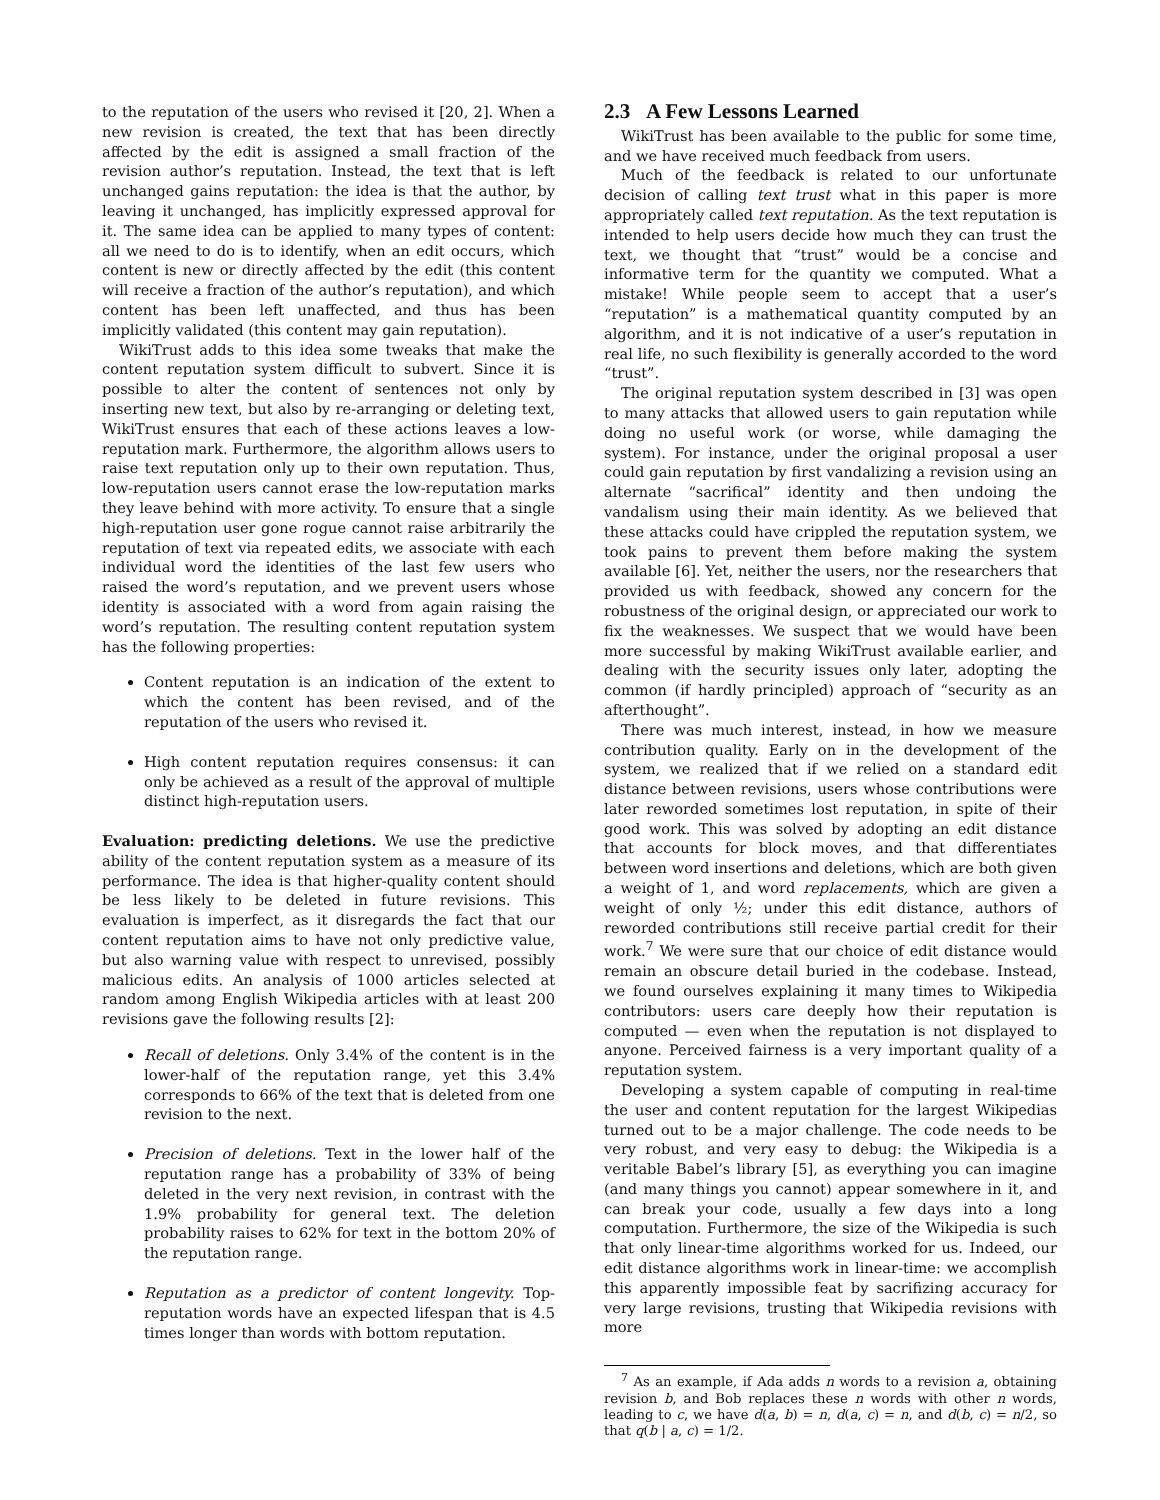to the reputation of the users who revised it [20, 2]. When a new revision is created, the text that has been directly affected by the edit is assigned a small fraction of the revision author’s reputation. Instead, the text that is left unchanged gains reputation: the idea is that the author, by leaving it unchanged, has implicitly expressed approval for it. The same idea can be applied to many types of content: all we need to do is to identify, when an edit occurs, which content is new or directly affected by the edit (this content will receive a fraction of the author’s reputation), and which content has been left unaffected, and thus has been implicitly validated (this content may gain reputation).
WikiTrust adds to this idea some tweaks that make the content reputation system difficult to subvert. Since it is possible to alter the content of sentences not only by inserting new text, but also by re-arranging or deleting text, WikiTrust ensures that each of these actions leaves a low-reputation mark. Furthermore, the algorithm allows users to raise text reputation only up to their own reputation. Thus, low-reputation users cannot erase the low-reputation marks they leave behind with more activity. To ensure that a single high-reputation user gone rogue cannot raise arbitrarily the reputation of text via repeated edits, we associate with each individual word the identities of the last few users who raised the word’s reputation, and we prevent users whose identity is associated with a word from again raising the word’s reputation. The resulting content reputation system has the following properties:
Content reputation is an indication of the extent to which the content has been revised, and of the reputation of the users who revised it.
High content reputation requires consensus: it can only be achieved as a result of the approval of multiple distinct high-reputation users.
Evaluation: predicting deletions. We use the predictive ability of the content reputation system as a measure of its performance. The idea is that higher-quality content should be less likely to be deleted in future revisions. This evaluation is imperfect, as it disregards the fact that our content reputation aims to have not only predictive value, but also warning value with respect to unrevised, possibly malicious edits. An analysis of 1000 articles selected at random among English Wikipedia articles with at least 200 revisions gave the following results [2]:
Recall of deletions. Only 3.4% of the content is in the lower-half of the reputation range, yet this 3.4% corresponds to 66% of the text that is deleted from one revision to the next.
Precision of deletions. Text in the lower half of the reputation range has a probability of 33% of being deleted in the very next revision, in contrast with the 1.9% probability for general text. The deletion probability raises to 62% for text in the bottom 20% of the reputation range.
Reputation as a predictor of content longevity. Top-reputation words have an expected lifespan that is 4.5 times longer than words with bottom reputation.
2.3 A Few Lessons Learned
WikiTrust has been available to the public for some time, and we have received much feedback from users.
Much of the feedback is related to our unfortunate decision of calling text trust what in this paper is more appropriately called text reputation. As the text reputation is intended to help users decide how much they can trust the text, we thought that “trust” would be a concise and informative term for the quantity we computed. What a mistake! While people seem to accept that a user’s “reputation” is a mathematical quantity computed by an algorithm, and it is not indicative of a user’s reputation in real life, no such flexibility is generally accorded to the word “trust”.
The original reputation system described in [3] was open to many attacks that allowed users to gain reputation while doing no useful work (or worse, while damaging the system). For instance, under the original proposal a user could gain reputation by first vandalizing a revision using an alternate “sacrifical” identity and then undoing the vandalism using their main identity. As we believed that these attacks could have crippled the reputation system, we took pains to prevent them before making the system available [6]. Yet, neither the users, nor the researchers that provided us with feedback, showed any concern for the robustness of the original design, or appreciated our work to fix the weaknesses. We suspect that we would have been more successful by making WikiTrust available earlier, and dealing with the security issues only later, adopting the common (if hardly principled) approach of “security as an afterthought”.
There was much interest, instead, in how we measure contribution quality. Early on in the development of the system, we realized that if we relied on a standard edit distance between revisions, users whose contributions were later reworded sometimes lost reputation, in spite of their good work. This was solved by adopting an edit distance that accounts for block moves, and that differentiates between word insertions and deletions, which are both given a weight of 1, and word replacements, which are given a weight of only ½; under this edit distance, authors of reworded contributions still receive partial credit for their work.<sup>7</sup> We were sure that our choice of edit distance would remain an obscure detail buried in the codebase. Instead, we found ourselves explaining it many times to Wikipedia contributors: users care deeply how their reputation is computed — even when the reputation is not displayed to anyone. Perceived fairness is a very important quality of a reputation system.
Developing a system capable of computing in real-time the user and content reputation for the largest Wikipedias turned out to be a major challenge. The code needs to be very robust, and very easy to debug: the Wikipedia is a veritable Babel’s library [5], as everything you can imagine (and many things you cannot) appear somewhere in it, and can break your code, usually a few days into a long computation. Furthermore, the size of the Wikipedia is such that only linear-time algorithms worked for us. Indeed, our edit distance algorithms work in linear-time: we accomplish this apparently impossible feat by sacrifizing accuracy for very large revisions, trusting that Wikipedia revisions with more
<sup>7</sup> As an example, if Ada adds n words to a revision a, obtaining revision b, and Bob replaces these n words with other n words, leading to c, we have d(a, b) = n, d(a, c) = n, and d(b, c) = n/2, so that q(b | a, c) = 1/2.